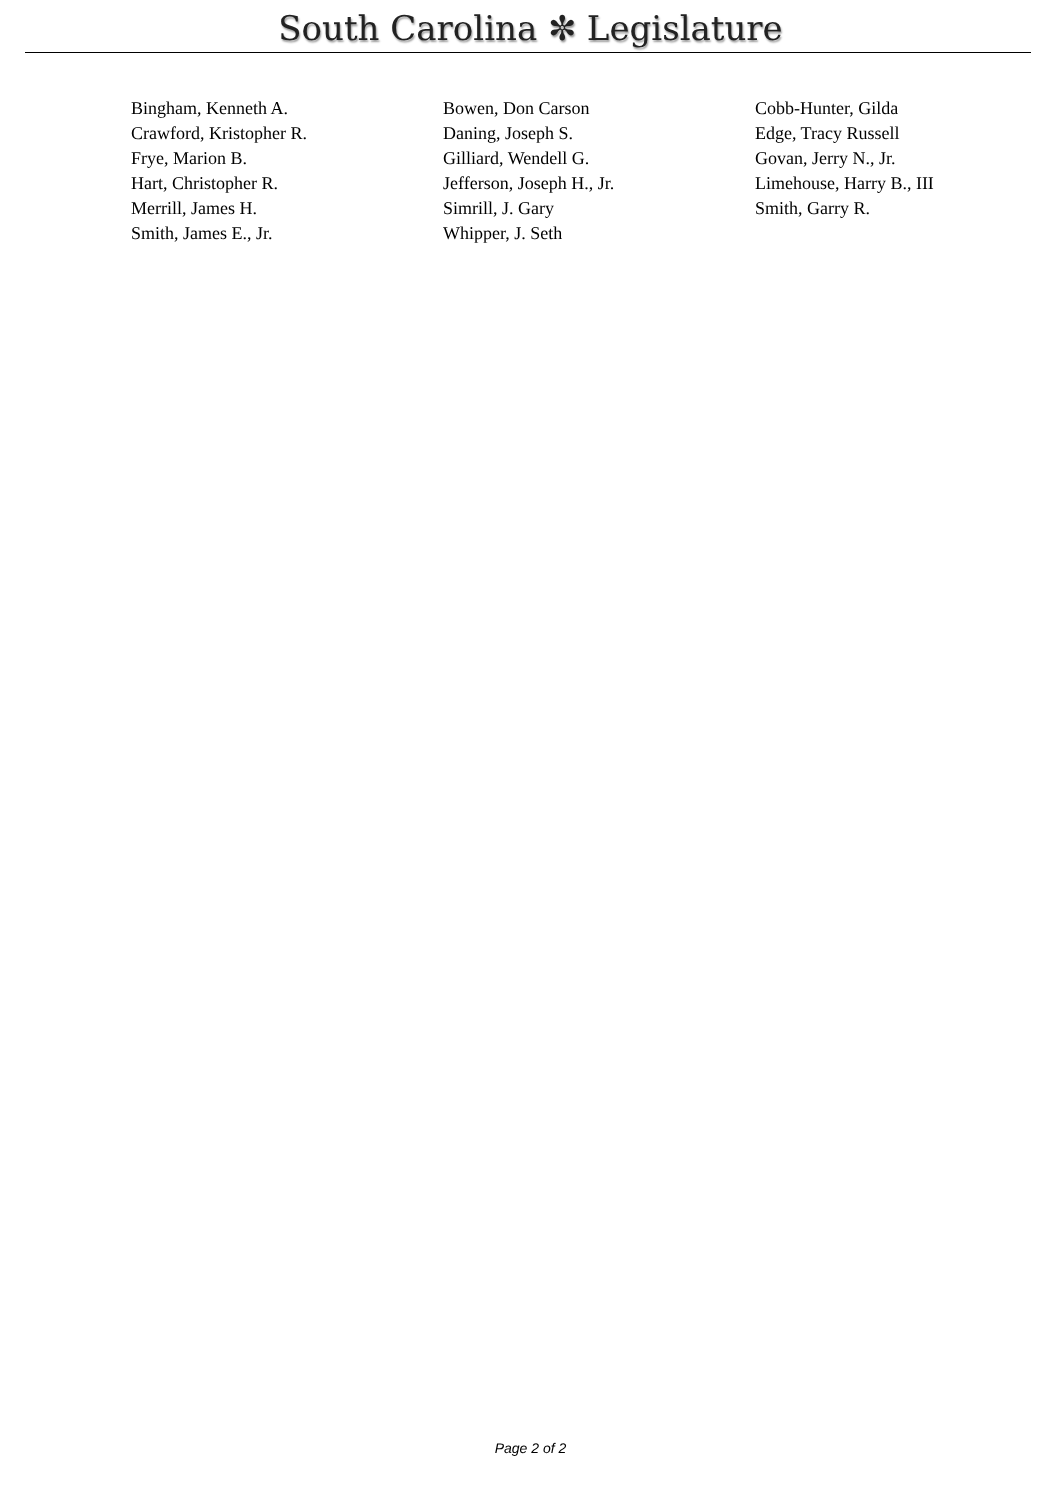South Carolina ✼ Legislature
| Bingham, Kenneth A. | Bowen, Don Carson | Cobb-Hunter, Gilda |
| Crawford, Kristopher R. | Daning, Joseph S. | Edge, Tracy Russell |
| Frye, Marion B. | Gilliard, Wendell G. | Govan, Jerry N., Jr. |
| Hart, Christopher R. | Jefferson, Joseph H., Jr. | Limehouse, Harry B., III |
| Merrill, James H. | Simrill, J. Gary | Smith, Garry R. |
| Smith, James E., Jr. | Whipper, J. Seth | |
Page 2 of 2